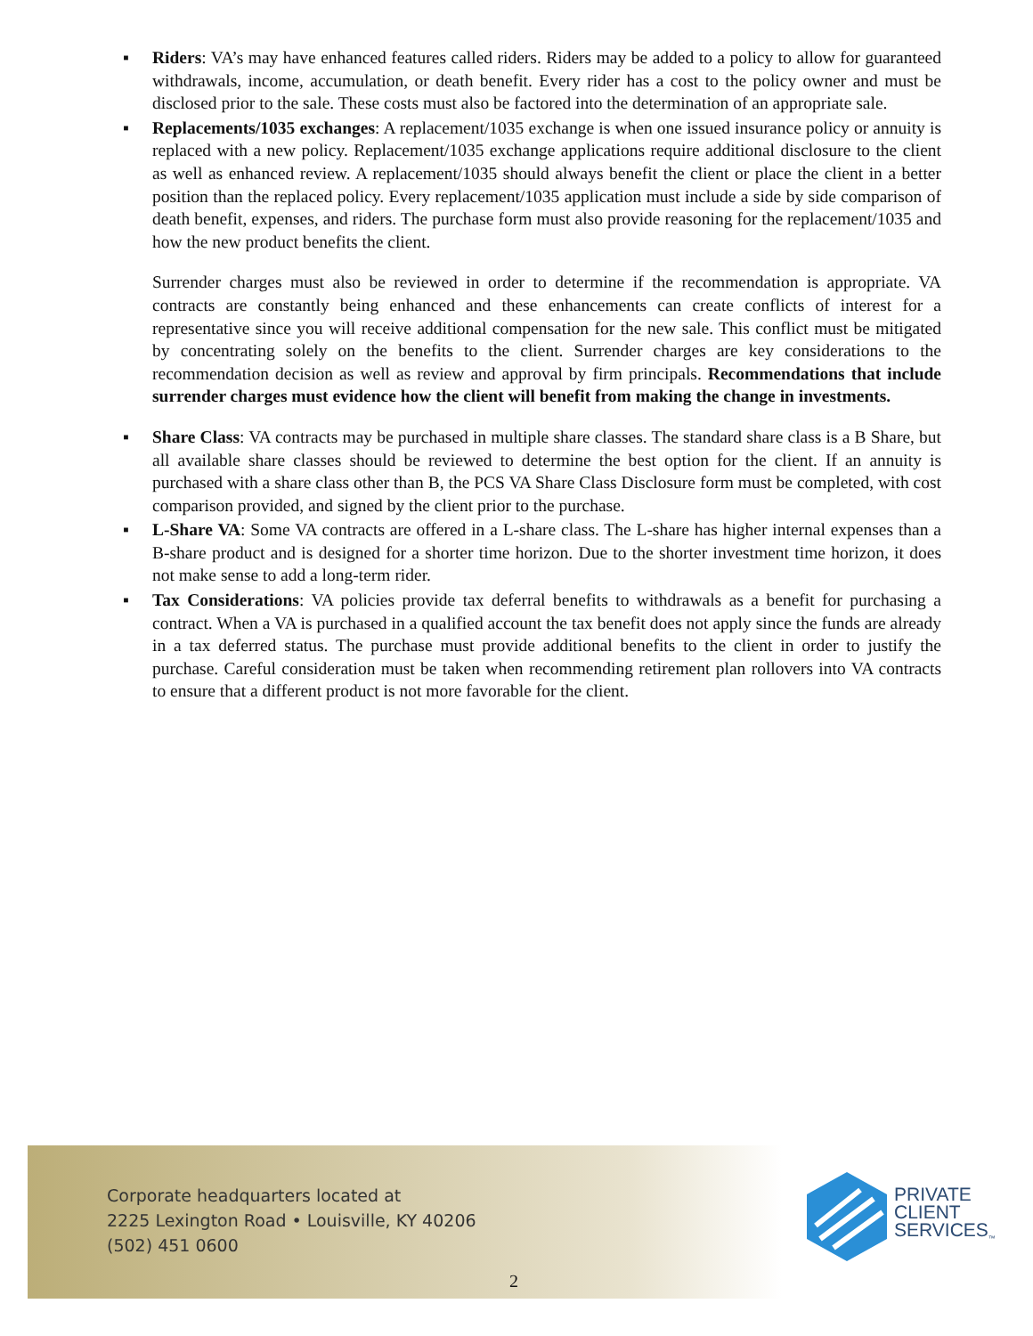▪ Riders: VA’s may have enhanced features called riders. Riders may be added to a policy to allow for guaranteed withdrawals, income, accumulation, or death benefit. Every rider has a cost to the policy owner and must be disclosed prior to the sale. These costs must also be factored into the determination of an appropriate sale.
▪ Replacements/1035 exchanges: A replacement/1035 exchange is when one issued insurance policy or annuity is replaced with a new policy. Replacement/1035 exchange applications require additional disclosure to the client as well as enhanced review. A replacement/1035 should always benefit the client or place the client in a better position than the replaced policy. Every replacement/1035 application must include a side by side comparison of death benefit, expenses, and riders. The purchase form must also provide reasoning for the replacement/1035 and how the new product benefits the client.
Surrender charges must also be reviewed in order to determine if the recommendation is appropriate. VA contracts are constantly being enhanced and these enhancements can create conflicts of interest for a representative since you will receive additional compensation for the new sale. This conflict must be mitigated by concentrating solely on the benefits to the client. Surrender charges are key considerations to the recommendation decision as well as review and approval by firm principals. Recommendations that include surrender charges must evidence how the client will benefit from making the change in investments.
▪ Share Class: VA contracts may be purchased in multiple share classes. The standard share class is a B Share, but all available share classes should be reviewed to determine the best option for the client. If an annuity is purchased with a share class other than B, the PCS VA Share Class Disclosure form must be completed, with cost comparison provided, and signed by the client prior to the purchase.
▪ L-Share VA: Some VA contracts are offered in a L-share class. The L-share has higher internal expenses than a B-share product and is designed for a shorter time horizon. Due to the shorter investment time horizon, it does not make sense to add a long-term rider.
▪ Tax Considerations: VA policies provide tax deferral benefits to withdrawals as a benefit for purchasing a contract. When a VA is purchased in a qualified account the tax benefit does not apply since the funds are already in a tax deferred status. The purchase must provide additional benefits to the client in order to justify the purchase. Careful consideration must be taken when recommending retirement plan rollovers into VA contracts to ensure that a different product is not more favorable for the client.
Corporate headquarters located at
2225 Lexington Road • Louisville, KY 40206
(502) 451 0600
PRIVATE
CLIENT
SERVICES<sub>™</sub>
2